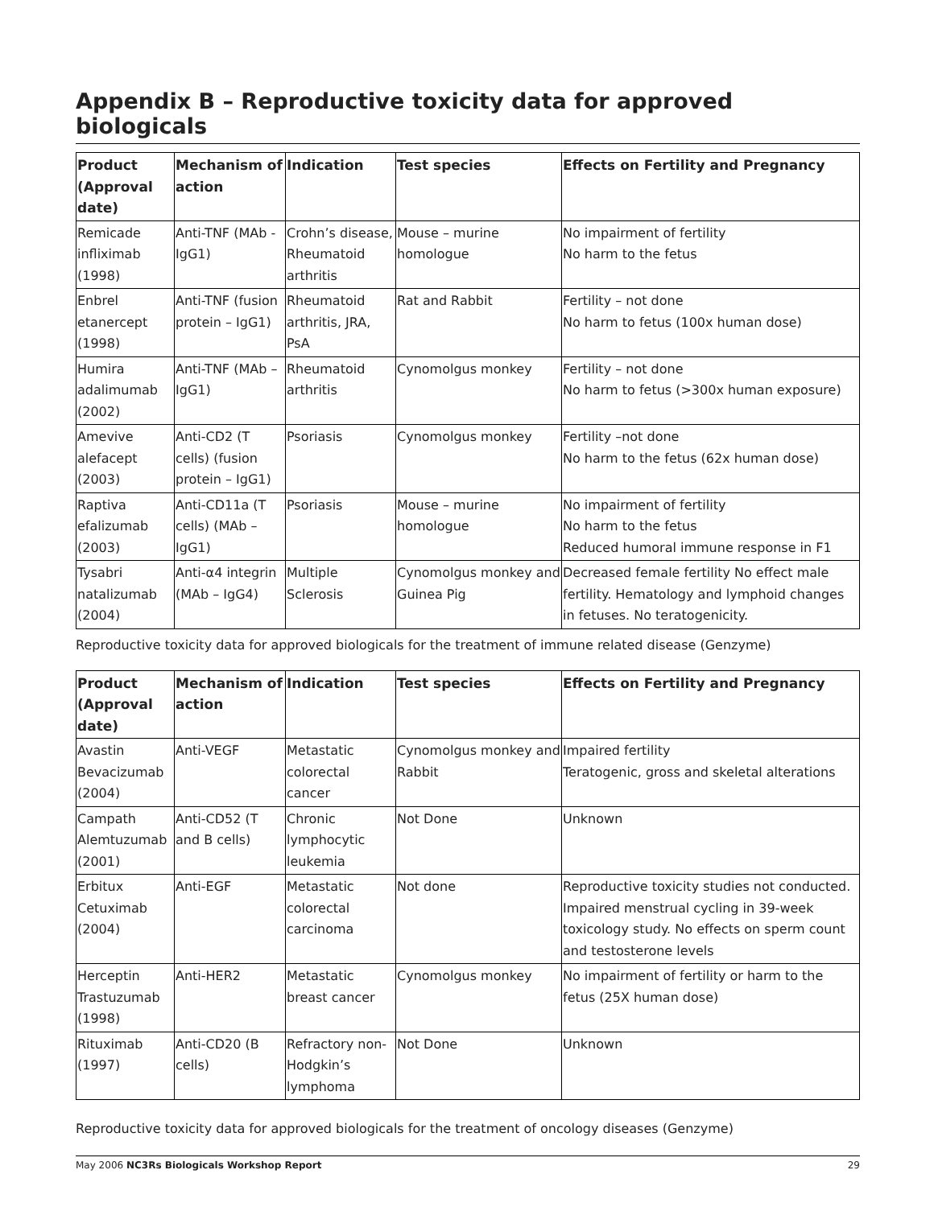Appendix B – Reproductive toxicity data for approved biologicals
| Product (Approval date) | Mechanism of action | Indication | Test species | Effects on Fertility and Pregnancy |
| --- | --- | --- | --- | --- |
| Remicade infliximab (1998) | Anti-TNF (MAb - IgG1) | Crohn’s disease, Rheumatoid arthritis | Mouse – murine homologue | No impairment of fertility No harm to the fetus |
| Enbrel etanercept (1998) | Anti-TNF (fusion protein – IgG1) | Rheumatoid arthritis, JRA, PsA | Rat and Rabbit | Fertility – not done No harm to fetus (100x human dose) |
| Humira adalimumab (2002) | Anti-TNF (MAb – IgG1) | Rheumatoid arthritis | Cynomolgus monkey | Fertility – not done No harm to fetus (>300x human exposure) |
| Amevive alefacept (2003) | Anti-CD2 (T cells) (fusion protein – IgG1) | Psoriasis | Cynomolgus monkey | Fertility –not done No harm to the fetus (62x human dose) |
| Raptiva efalizumab (2003) | Anti-CD11a (T cells) (MAb – IgG1) | Psoriasis | Mouse – murine homologue | No impairment of fertility No harm to the fetus Reduced humoral immune response in F1 |
| Tysabri natalizumab (2004) | Anti-α4 integrin (MAb – IgG4) | Multiple Sclerosis | Cynomolgus monkey and Guinea Pig | Decreased female fertility No effect male fertility. Hematology and lymphoid changes in fetuses. No teratogenicity. |
Reproductive toxicity data for approved biologicals for the treatment of immune related disease (Genzyme)
| Product (Approval date) | Mechanism of action | Indication | Test species | Effects on Fertility and Pregnancy |
| --- | --- | --- | --- | --- |
| Avastin Bevacizumab (2004) | Anti-VEGF | Metastatic colorectal cancer | Cynomolgus monkey and Rabbit | Impaired fertility Teratogenic, gross and skeletal alterations |
| Campath Alemtuzumab (2001) | Anti-CD52 (T and B cells) | Chronic lymphocytic leukemia | Not Done | Unknown |
| Erbitux Cetuximab (2004) | Anti-EGF | Metastatic colorectal carcinoma | Not done | Reproductive toxicity studies not conducted. Impaired menstrual cycling in 39-week toxicology study. No effects on sperm count and testosterone levels |
| Herceptin Trastuzumab (1998) | Anti-HER2 | Metastatic breast cancer | Cynomolgus monkey | No impairment of fertility or harm to the fetus (25X human dose) |
| Rituximab (1997) | Anti-CD20 (B cells) | Refractory non-Hodgkin’s lymphoma | Not Done | Unknown |
Reproductive toxicity data for approved biologicals for the treatment of oncology diseases (Genzyme)
May 2006 NC3Rs Biologicals Workshop Report 29